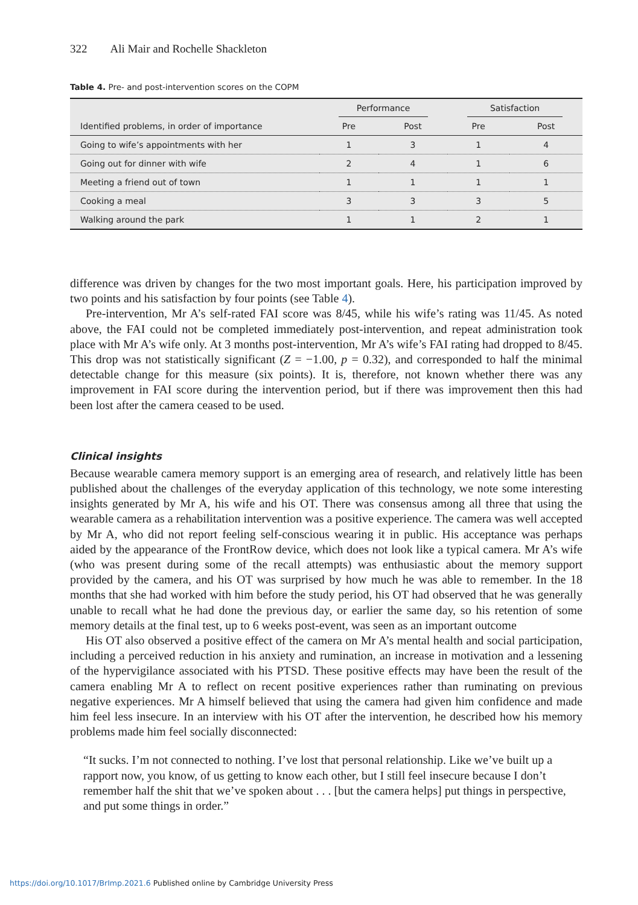322 Ali Mair and Rochelle Shackleton
Table 4. Pre- and post-intervention scores on the COPM
| | Performance | | Satisfaction | |
| --- | --- | --- | --- | --- |
| Identified problems, in order of importance | Pre | Post | Pre | Post |
| Going to wife’s appointments with her | 1 | 3 | 1 | 4 |
| Going out for dinner with wife | 2 | 4 | 1 | 6 |
| Meeting a friend out of town | 1 | 1 | 1 | 1 |
| Cooking a meal | 3 | 3 | 3 | 5 |
| Walking around the park | 1 | 1 | 2 | 1 |
difference was driven by changes for the two most important goals. Here, his participation improved by two points and his satisfaction by four points (see Table 4).
Pre-intervention, Mr A’s self-rated FAI score was 8/45, while his wife’s rating was 11/45. As noted above, the FAI could not be completed immediately post-intervention, and repeat administration took place with Mr A’s wife only. At 3 months post-intervention, Mr A’s wife’s FAI rating had dropped to 8/45. This drop was not statistically significant (Z = −1.00, p = 0.32), and corresponded to half the minimal detectable change for this measure (six points). It is, therefore, not known whether there was any improvement in FAI score during the intervention period, but if there was improvement then this had been lost after the camera ceased to be used.
Clinical insights
Because wearable camera memory support is an emerging area of research, and relatively little has been published about the challenges of the everyday application of this technology, we note some interesting insights generated by Mr A, his wife and his OT. There was consensus among all three that using the wearable camera as a rehabilitation intervention was a positive experience. The camera was well accepted by Mr A, who did not report feeling self-conscious wearing it in public. His acceptance was perhaps aided by the appearance of the FrontRow device, which does not look like a typical camera. Mr A’s wife (who was present during some of the recall attempts) was enthusiastic about the memory support provided by the camera, and his OT was surprised by how much he was able to remember. In the 18 months that she had worked with him before the study period, his OT had observed that he was generally unable to recall what he had done the previous day, or earlier the same day, so his retention of some memory details at the final test, up to 6 weeks post-event, was seen as an important outcome
His OT also observed a positive effect of the camera on Mr A’s mental health and social participation, including a perceived reduction in his anxiety and rumination, an increase in motivation and a lessening of the hypervigilance associated with his PTSD. These positive effects may have been the result of the camera enabling Mr A to reflect on recent positive experiences rather than ruminating on previous negative experiences. Mr A himself believed that using the camera had given him confidence and made him feel less insecure. In an interview with his OT after the intervention, he described how his memory problems made him feel socially disconnected:
“It sucks. I’m not connected to nothing. I’ve lost that personal relationship. Like we’ve built up a rapport now, you know, of us getting to know each other, but I still feel insecure because I don’t remember half the shit that we’ve spoken about . . . [but the camera helps] put things in perspective, and put some things in order.”
https://doi.org/10.1017/BrImp.2021.6 Published online by Cambridge University Press